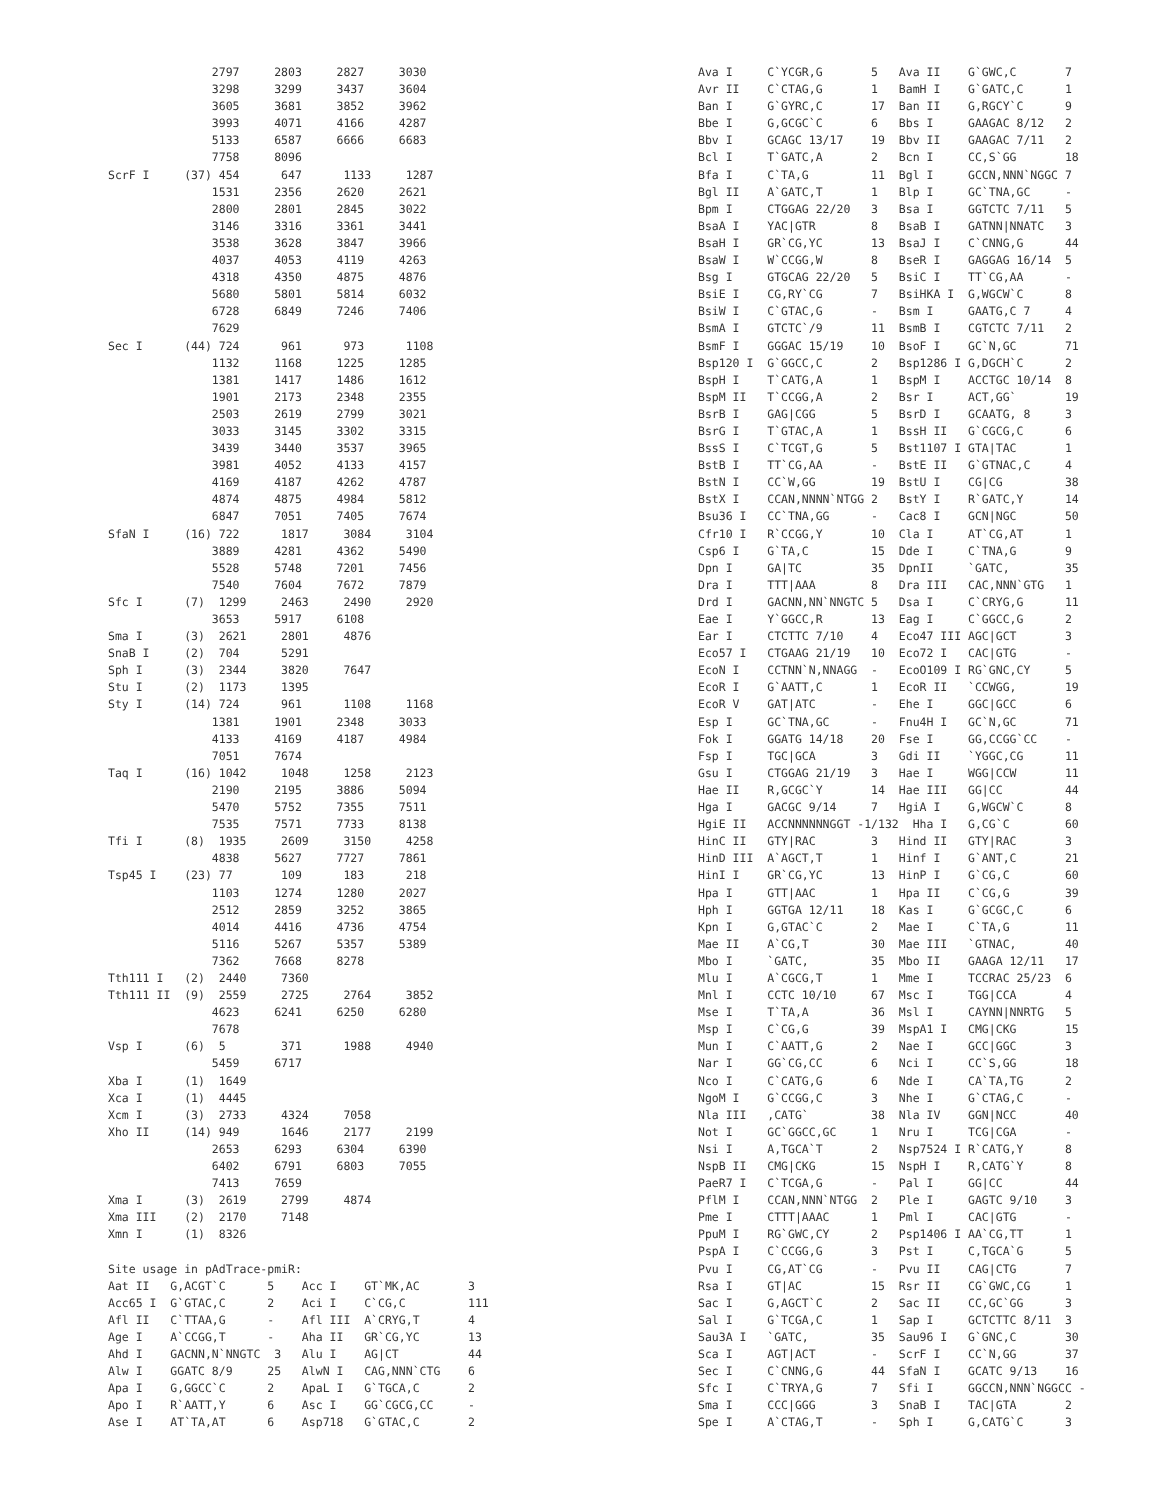2797     2803     2827     3030
               3298     3299     3437     3604
               3605     3681     3852     3962
               3993     4071     4166     4287
               5133     6587     6666     6683
               7758     8096
ScrF I     (37) 454      647      1133     1287
               1531     2356     2620     2621
               2800     2801     2845     3022
               3146     3316     3361     3441
               3538     3628     3847     3966
               4037     4053     4119     4263
               4318     4350     4875     4876
               5680     5801     5814     6032
               6728     6849     7246     7406
               7629
Sec I      (44) 724      961      973      1108
               1132     1168     1225     1285
               1381     1417     1486     1612
               1901     2173     2348     2355
               2503     2619     2799     3021
               3033     3145     3302     3315
               3439     3440     3537     3965
               3981     4052     4133     4157
               4169     4187     4262     4787
               4874     4875     4984     5812
               6847     7051     7405     7674
SfaN I     (16) 722      1817     3084     3104
               3889     4281     4362     5490
               5528     5748     7201     7456
               7540     7604     7672     7879
Sfc I      (7)  1299     2463     2490     2920
               3653     5917     6108
Sma I      (3)  2621     2801     4876
SnaB I     (2)  704      5291
Sph I      (3)  2344     3820     7647
Stu I      (2)  1173     1395
Sty I      (14) 724      961      1108     1168
               1381     1901     2348     3033
               4133     4169     4187     4984
               7051     7674
Taq I      (16) 1042     1048     1258     2123
               2190     2195     3886     5094
               5470     5752     7355     7511
               7535     7571     7733     8138
Tfi I      (8)  1935     2609     3150     4258
               4838     5627     7727     7861
Tsp45 I    (23) 77       109      183      218
               1103     1274     1280     2027
               2512     2859     3252     3865
               4014     4416     4736     4754
               5116     5267     5357     5389
               7362     7668     8278
Tth111 I   (2)  2440     7360
Tth111 II  (9)  2559     2725     2764     3852
               4623     6241     6250     6280
               7678
Vsp I      (6)  5        371      1988     4940
               5459     6717
Xba I      (1)  1649
Xca I      (1)  4445
Xcm I      (3)  2733     4324     7058
Xho II     (14) 949      1646     2177     2199
               2653     6293     6304     6390
               6402     6791     6803     7055
               7413     7659
Xma I      (3)  2619     2799     4874
Xma III    (2)  2170     7148
Xmn I      (1)  8326

Site usage in pAdTrace-pmiR:
Aat II   G,ACGT`C      5    Acc I    GT`MK,AC       3
Acc65 I  G`GTAC,C      2    Aci I    C`CG,C         111
Afl II   C`TTAA,G      -    Afl III  A`CRYG,T       4
Age I    A`CCGG,T      -    Aha II   GR`CG,YC       13
Ahd I    GACNN,N`NNGTC  3   Alu I    AG|CT          44
Alw I    GGATC 8/9     25   AlwN I   CAG,NNN`CTG    6
Apa I    G,GGCC`C      2    ApaL I   G`TGCA,C       2
Apo I    R`AATT,Y      6    Asc I    GG`CGCG,CC     -
Ase I    AT`TA,AT      6    Asp718   G`GTAC,C       2
Ava I     C`YCGR,G       5   Ava II    G`GWC,C       7
Avr II    C`CTAG,G       1   BamH I    G`GATC,C      1
Ban I     G`GYRC,C       17  Ban II    G,RGCY`C      9
Bbe I     G,GCGC`C       6   Bbs I     GAAGAC 8/12   2
Bbv I     GCAGC 13/17    19  Bbv II    GAAGAC 7/11   2
Bcl I     T`GATC,A       2   Bcn I     CC,S`GG       18
Bfa I     C`TA,G         11  Bgl I     GCCN,NNN`NGGC 7
Bgl II    A`GATC,T       1   Blp I     GC`TNA,GC     -
Bpm I     CTGGAG 22/20   3   Bsa I     GGTCTC 7/11   5
BsaA I    YAC|GTR        8   BsaB I    GATNN|NNATC   3
BsaH I    GR`CG,YC       13  BsaJ I    C`CNNG,G      44
BsaW I    W`CCGG,W       8   BseR I    GAGGAG 16/14  5
Bsg I     GTGCAG 22/20   5   BsiC I    TT`CG,AA      -
BsiE I    CG,RY`CG       7   BsiHKA I  G,WGCW`C      8
BsiW I    C`GTAC,G       -   Bsm I     GAATG,C 7     4
BsmA I    GTCTC`/9       11  BsmB I    CGTCTC 7/11   2
BsmF I    GGGAC 15/19    10  BsoF I    GC`N,GC       71
Bsp120 I  G`GGCC,C       2   Bsp1286 I G,DGCH`C      2
BspH I    T`CATG,A       1   BspM I    ACCTGC 10/14  8
BspM II   T`CCGG,A       2   Bsr I     ACT,GG`       19
BsrB I    GAG|CGG        5   BsrD I    GCAATG, 8     3
BsrG I    T`GTAC,A       1   BssH II   G`CGCG,C      6
BssS I    C`TCGT,G       5   Bst1107 I GTA|TAC       1
BstB I    TT`CG,AA       -   BstE II   G`GTNAC,C     4
BstN I    CC`W,GG        19  BstU I    CG|CG         38
BstX I    CCAN,NNNN`NTGG 2   BstY I    R`GATC,Y      14
Bsu36 I   CC`TNA,GG      -   Cac8 I    GCN|NGC       50
Cfr10 I   R`CCGG,Y       10  Cla I     AT`CG,AT      1
Csp6 I    G`TA,C         15  Dde I     C`TNA,G       9
Dpn I     GA|TC          35  DpnII     `GATC,        35
Dra I     TTT|AAA        8   Dra III   CAC,NNN`GTG   1
Drd I     GACNN,NN`NNGTC 5   Dsa I     C`CRYG,G      11
Eae I     Y`GGCC,R       13  Eag I     C`GGCC,G      2
Ear I     CTCTTC 7/10    4   Eco47 III AGC|GCT       3
Eco57 I   CTGAAG 21/19   10  Eco72 I   CAC|GTG       -
EcoN I    CCTNN`N,NNAGG  -   EcoO109 I RG`GNC,CY     5
EcoR I    G`AATT,C       1   EcoR II   `CCWGG,       19
EcoR V    GAT|ATC        -   Ehe I     GGC|GCC       6
Esp I     GC`TNA,GC      -   Fnu4H I   GC`N,GC       71
Fok I     GGATG 14/18    20  Fse I     GG,CCGG`CC    -
Fsp I     TGC|GCA        3   Gdi II    `YGGC,CG      11
Gsu I     CTGGAG 21/19   3   Hae I     WGG|CCW       11
Hae II    R,GCGC`Y       14  Hae III   GG|CC         44
Hga I     GACGC 9/14     7   HgiA I    G,WGCW`C      8
HgiE II   ACCNNNNNNGGT -1/132  Hha I   G,CG`C        60
HinC II   GTY|RAC        3   Hind II   GTY|RAC       3
HinD III  A`AGCT,T       1   Hinf I    G`ANT,C       21
HinI I    GR`CG,YC       13  HinP I    G`CG,C        60
Hpa I     GTT|AAC        1   Hpa II    C`CG,G        39
Hph I     GGTGA 12/11    18  Kas I     G`GCGC,C      6
Kpn I     G,GTAC`C       2   Mae I     C`TA,G        11
Mae II    A`CG,T         30  Mae III   `GTNAC,       40
Mbo I     `GATC,         35  Mbo II    GAAGA 12/11   17
Mlu I     A`CGCG,T       1   Mme I     TCCRAC 25/23  6
Mnl I     CCTC 10/10     67  Msc I     TGG|CCA       4
Mse I     T`TA,A         36  Msl I     CAYNN|NNRTG   5
Msp I     C`CG,G         39  MspA1 I   CMG|CKG       15
Mun I     C`AATT,G       2   Nae I     GCC|GGC       3
Nar I     GG`CG,CC       6   Nci I     CC`S,GG       18
Nco I     C`CATG,G       6   Nde I     CA`TA,TG      2
NgoM I    G`CCGG,C       3   Nhe I     G`CTAG,C      -
Nla III   ,CATG`         38  Nla IV    GGN|NCC       40
Not I     GC`GGCC,GC     1   Nru I     TCG|CGA       -
Nsi I     A,TGCA`T       2   Nsp7524 I R`CATG,Y      8
NspB II   CMG|CKG        15  NspH I    R,CATG`Y      8
PaeR7 I   C`TCGA,G       -   Pal I     GG|CC         44
PflM I    CCAN,NNN`NTGG  2   Ple I     GAGTC 9/10    3
Pme I     CTTT|AAAC      1   Pml I     CAC|GTG       -
PpuM I    RG`GWC,CY      2   Psp1406 I AA`CG,TT      1
PspA I    C`CCGG,G       3   Pst I     C,TGCA`G      5
Pvu I     CG,AT`CG       -   Pvu II    CAG|CTG       7
Rsa I     GT|AC          15  Rsr II    CG`GWC,CG     1
Sac I     G,AGCT`C       2   Sac II    CC,GC`GG      3
Sal I     G`TCGA,C       1   Sap I     GCTCTTC 8/11  3
Sau3A I   `GATC,         35  Sau96 I   G`GNC,C       30
Sca I     AGT|ACT        -   ScrF I    CC`N,GG       37
Sec I     C`CNNG,G       44  SfaN I    GCATC 9/13    16
Sfc I     C`TRYA,G       7   Sfi I     GGCCN,NNN`NGGCC -
Sma I     CCC|GGG        3   SnaB I    TAC|GTA       2
Spe I     A`CTAG,T       -   Sph I     G,CATG`C      3